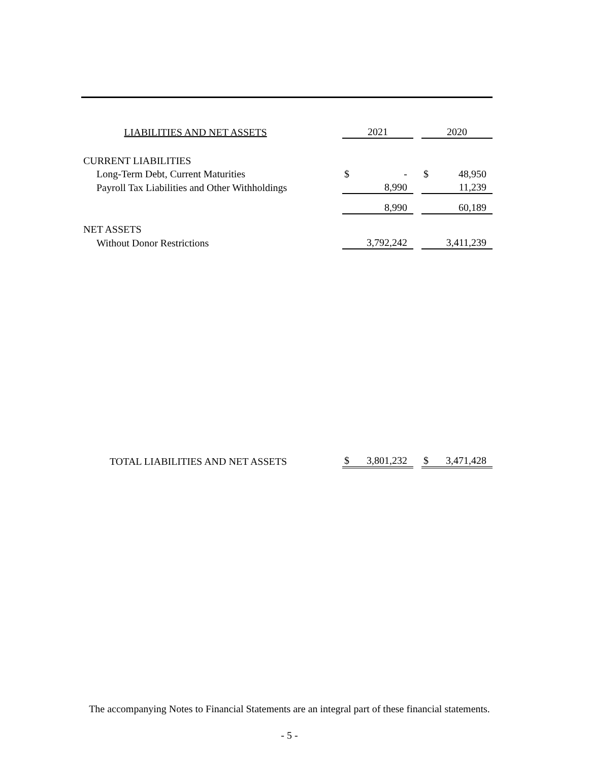| LIABILITIES AND NET ASSETS | | 2021 | | | 2020 | |
| --- | --- | --- | --- | --- | --- | --- |
| CURRENT LIABILITIES | | | | | | |
| Long-Term Debt, Current Maturities | | $ | - | | $ | 48,950 |
| Payroll Tax Liabilities and Other Withholdings | | | 8,990 | | | 11,239 |
| | | | 8,990 | | | 60,189 |
| NET ASSETS | | | | | | |
| Without Donor Restrictions | | | 3,792,242 | | | 3,411,239 |
| TOTAL LIABILITIES AND NET ASSETS | | $ | 3,801,232 | | $ | 3,471,428 |
The accompanying Notes to Financial Statements are an integral part of these financial statements.
- 5 -